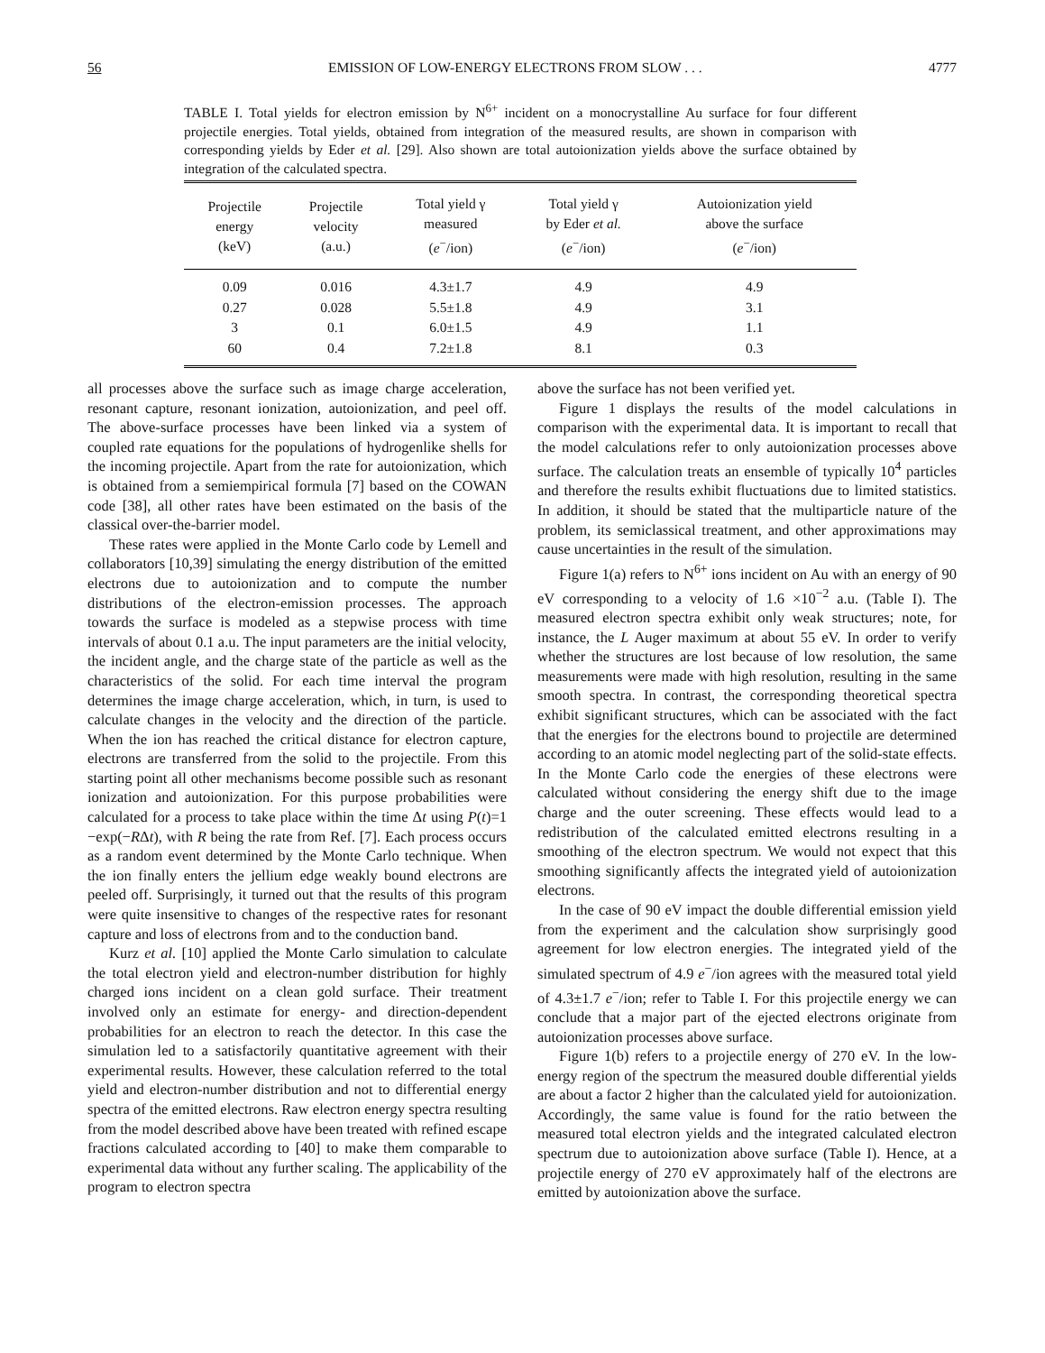56 EMISSION OF LOW-ENERGY ELECTRONS FROM SLOW . . . 4777
TABLE I. Total yields for electron emission by N<sup>6+</sup> incident on a monocrystalline Au surface for four different projectile energies. Total yields, obtained from integration of the measured results, are shown in comparison with corresponding yields by Eder et al. [29]. Also shown are total autoionization yields above the surface obtained by integration of the calculated spectra.
| Projectile energy (keV) | Projectile velocity (a.u.) | Total yield γ measured ( e<sup>−</sup>/ion) | Total yield γ by Eder et al. ( e<sup>−</sup>/ion) | Autoionization yield above the surface ( e<sup>−</sup>/ion) |
| --- | --- | --- | --- | --- |
| 0.09 | 0.016 | 4.3±1.7 | 4.9 | 4.9 |
| 0.27 | 0.028 | 5.5±1.8 | 4.9 | 3.1 |
| 3 | 0.1 | 6.0±1.5 | 4.9 | 1.1 |
| 60 | 0.4 | 7.2±1.8 | 8.1 | 0.3 |
all processes above the surface such as image charge acceleration, resonant capture, resonant ionization, autoionization, and peel off. The above-surface processes have been linked via a system of coupled rate equations for the populations of hydrogenlike shells for the incoming projectile. Apart from the rate for autoionization, which is obtained from a semiempirical formula [7] based on the COWAN code [38], all other rates have been estimated on the basis of the classical over-the-barrier model.
These rates were applied in the Monte Carlo code by Lemell and collaborators [10,39] simulating the energy distribution of the emitted electrons due to autoionization and to compute the number distributions of the electron-emission processes. The approach towards the surface is modeled as a stepwise process with time intervals of about 0.1 a.u. The input parameters are the initial velocity, the incident angle, and the charge state of the particle as well as the characteristics of the solid. For each time interval the program determines the image charge acceleration, which, in turn, is used to calculate changes in the velocity and the direction of the particle. When the ion has reached the critical distance for electron capture, electrons are transferred from the solid to the projectile. From this starting point all other mechanisms become possible such as resonant ionization and autoionization. For this purpose probabilities were calculated for a process to take place within the time Δt using P(t)=1 −exp(−RΔt), with R being the rate from Ref. [7]. Each process occurs as a random event determined by the Monte Carlo technique. When the ion finally enters the jellium edge weakly bound electrons are peeled off. Surprisingly, it turned out that the results of this program were quite insensitive to changes of the respective rates for resonant capture and loss of electrons from and to the conduction band.
Kurz et al. [10] applied the Monte Carlo simulation to calculate the total electron yield and electron-number distribution for highly charged ions incident on a clean gold surface. Their treatment involved only an estimate for energy- and direction-dependent probabilities for an electron to reach the detector. In this case the simulation led to a satisfactorily quantitative agreement with their experimental results. However, these calculation referred to the total yield and electron-number distribution and not to differential energy spectra of the emitted electrons. Raw electron energy spectra resulting from the model described above have been treated with refined escape fractions calculated according to [40] to make them comparable to experimental data without any further scaling. The applicability of the program to electron spectra
above the surface has not been verified yet.
Figure 1 displays the results of the model calculations in comparison with the experimental data. It is important to recall that the model calculations refer to only autoionization processes above surface. The calculation treats an ensemble of typically 10<sup>4</sup> particles and therefore the results exhibit fluctuations due to limited statistics. In addition, it should be stated that the multiparticle nature of the problem, its semiclassical treatment, and other approximations may cause uncertainties in the result of the simulation.
Figure 1(a) refers to N<sup>6+</sup> ions incident on Au with an energy of 90 eV corresponding to a velocity of 1.6 ×10<sup>−2</sup> a.u. (Table I). The measured electron spectra exhibit only weak structures; note, for instance, the L Auger maximum at about 55 eV. In order to verify whether the structures are lost because of low resolution, the same measurements were made with high resolution, resulting in the same smooth spectra. In contrast, the corresponding theoretical spectra exhibit significant structures, which can be associated with the fact that the energies for the electrons bound to projectile are determined according to an atomic model neglecting part of the solid-state effects. In the Monte Carlo code the energies of these electrons were calculated without considering the energy shift due to the image charge and the outer screening. These effects would lead to a redistribution of the calculated emitted electrons resulting in a smoothing of the electron spectrum. We would not expect that this smoothing significantly affects the integrated yield of autoionization electrons.
In the case of 90 eV impact the double differential emission yield from the experiment and the calculation show surprisingly good agreement for low electron energies. The integrated yield of the simulated spectrum of 4.9 e<sup>−</sup>/ion agrees with the measured total yield of 4.3±1.7 e<sup>−</sup>/ion; refer to Table I. For this projectile energy we can conclude that a major part of the ejected electrons originate from autoionization processes above surface.
Figure 1(b) refers to a projectile energy of 270 eV. In the low-energy region of the spectrum the measured double differential yields are about a factor 2 higher than the calculated yield for autoionization. Accordingly, the same value is found for the ratio between the measured total electron yields and the integrated calculated electron spectrum due to autoionization above surface (Table I). Hence, at a projectile energy of 270 eV approximately half of the electrons are emitted by autoionization above the surface.